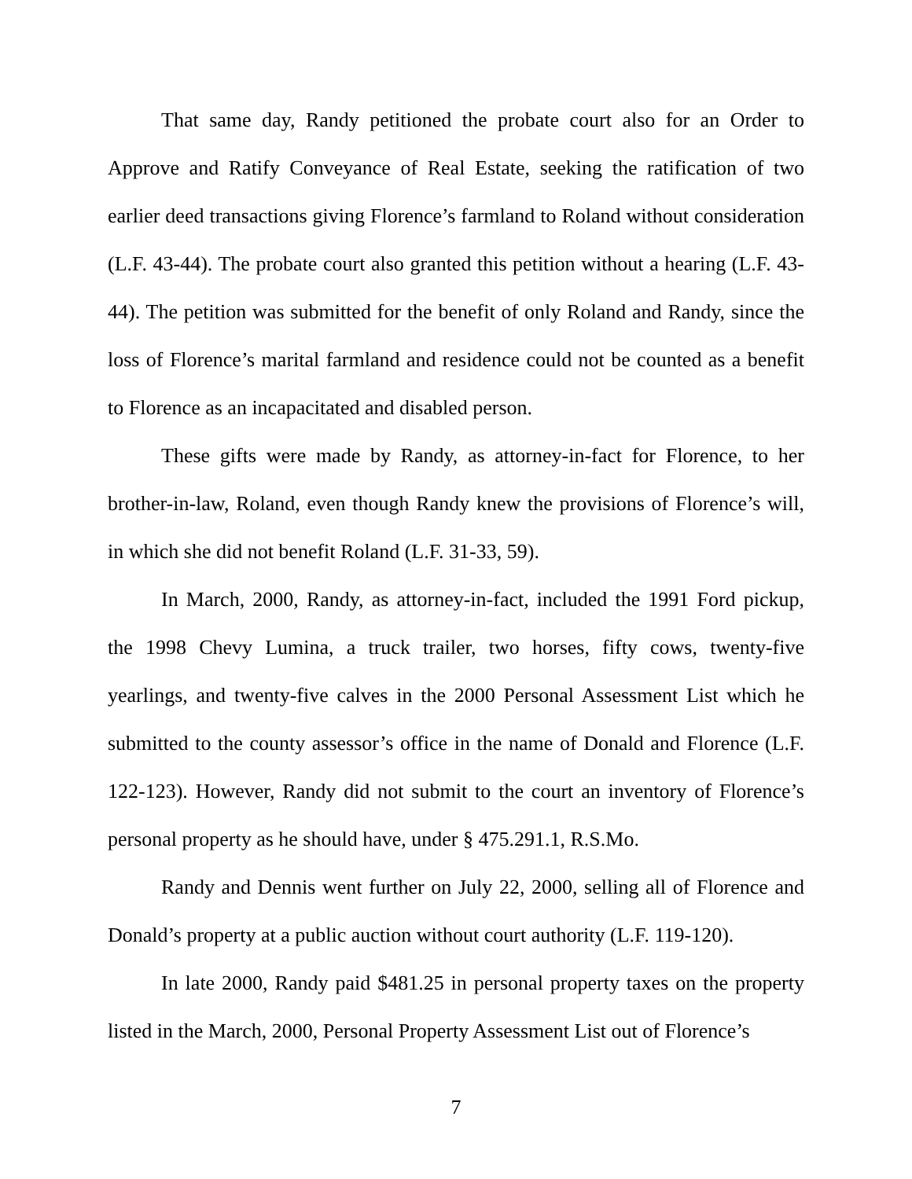That same day, Randy petitioned the probate court also for an Order to Approve and Ratify Conveyance of Real Estate, seeking the ratification of two earlier deed transactions giving Florence’s farmland to Roland without consideration (L.F. 43-44). The probate court also granted this petition without a hearing (L.F. 43-44). The petition was submitted for the benefit of only Roland and Randy, since the loss of Florence’s marital farmland and residence could not be counted as a benefit to Florence as an incapacitated and disabled person.
These gifts were made by Randy, as attorney-in-fact for Florence, to her brother-in-law, Roland, even though Randy knew the provisions of Florence’s will, in which she did not benefit Roland (L.F. 31-33, 59).
In March, 2000, Randy, as attorney-in-fact, included the 1991 Ford pickup, the 1998 Chevy Lumina, a truck trailer, two horses, fifty cows, twenty-five yearlings, and twenty-five calves in the 2000 Personal Assessment List which he submitted to the county assessor’s office in the name of Donald and Florence (L.F. 122-123). However, Randy did not submit to the court an inventory of Florence’s personal property as he should have, under § 475.291.1, R.S.Mo.
Randy and Dennis went further on July 22, 2000, selling all of Florence and Donald’s property at a public auction without court authority (L.F. 119-120).
In late 2000, Randy paid $481.25 in personal property taxes on the property listed in the March, 2000, Personal Property Assessment List out of Florence’s
7